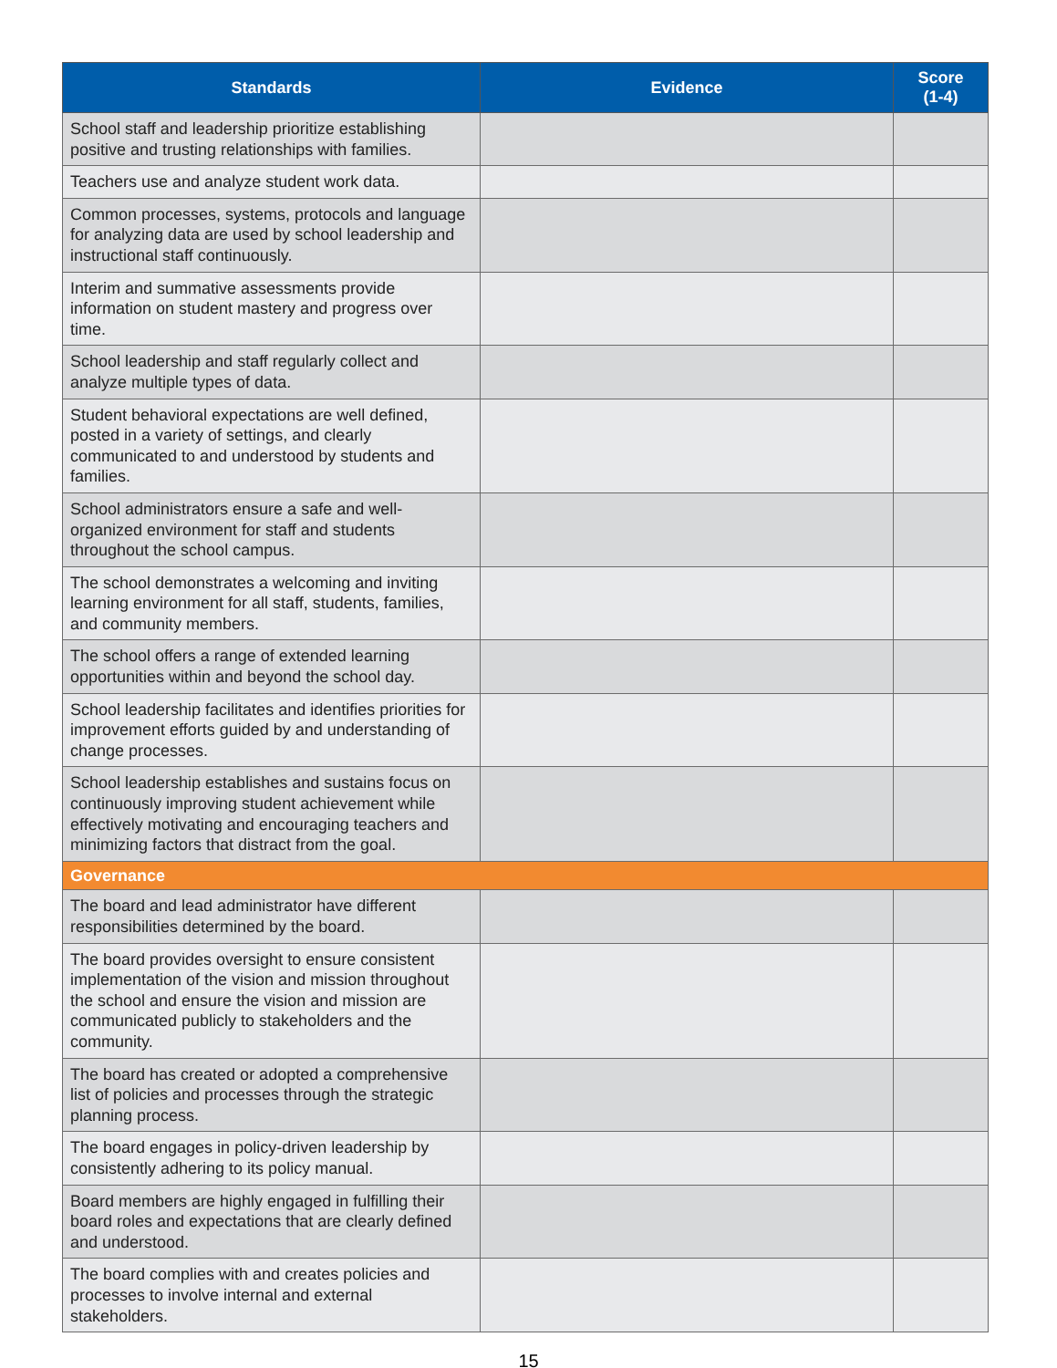| Standards | Evidence | Score (1-4) |
| --- | --- | --- |
| School staff and leadership prioritize establishing positive and trusting relationships with families. | | |
| Teachers use and analyze student work data. | | |
| Common processes, systems, protocols and language for analyzing data are used by school leadership and instructional staff continuously. | | |
| Interim and summative assessments provide information on student mastery and progress over time. | | |
| School leadership and staff regularly collect and analyze multiple types of data. | | |
| Student behavioral expectations are well defined, posted in a variety of settings, and clearly communicated to and understood by students and families. | | |
| School administrators ensure a safe and well-organized environment for staff and students throughout the school campus. | | |
| The school demonstrates a welcoming and inviting learning environment for all staff, students, families, and community members. | | |
| The school offers a range of extended learning opportunities within and beyond the school day. | | |
| School leadership facilitates and identifies priorities for improvement efforts guided by and understanding of change processes. | | |
| School leadership establishes and sustains focus on continuously improving student achievement while effectively motivating and encouraging teachers and minimizing factors that distract from the goal. | | |
| Governance | | |
| The board and lead administrator have different responsibilities determined by the board. | | |
| The board provides oversight to ensure consistent implementation of the vision and mission throughout the school and ensure the vision and mission are communicated publicly to stakeholders and the community. | | |
| The board has created or adopted a comprehensive list of policies and processes through the strategic planning process. | | |
| The board engages in policy-driven leadership by consistently adhering to its policy manual. | | |
| Board members are highly engaged in fulfilling their board roles and expectations that are clearly defined and understood. | | |
| The board complies with and creates policies and processes to involve internal and external stakeholders. | | |
15